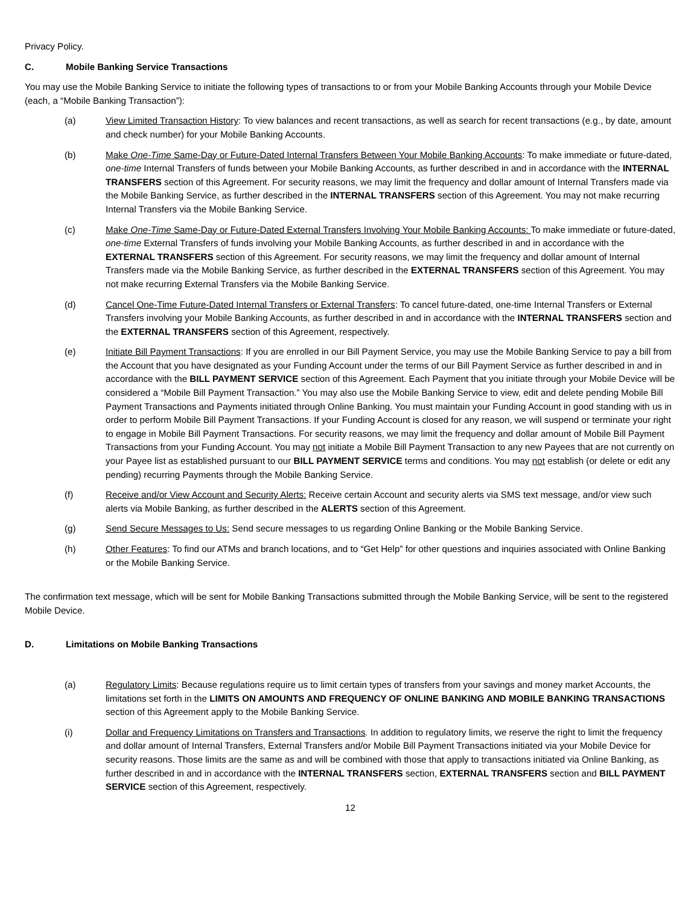Privacy Policy.
C. Mobile Banking Service Transactions
You may use the Mobile Banking Service to initiate the following types of transactions to or from your Mobile Banking Accounts through your Mobile Device (each, a “Mobile Banking Transaction”):
(a) View Limited Transaction History: To view balances and recent transactions, as well as search for recent transactions (e.g., by date, amount and check number) for your Mobile Banking Accounts.
(b) Make One-Time Same-Day or Future-Dated Internal Transfers Between Your Mobile Banking Accounts: To make immediate or future-dated, one-time Internal Transfers of funds between your Mobile Banking Accounts, as further described in and in accordance with the INTERNAL TRANSFERS section of this Agreement. For security reasons, we may limit the frequency and dollar amount of Internal Transfers made via the Mobile Banking Service, as further described in the INTERNAL TRANSFERS section of this Agreement. You may not make recurring Internal Transfers via the Mobile Banking Service.
(c) Make One-Time Same-Day or Future-Dated External Transfers Involving Your Mobile Banking Accounts: To make immediate or future-dated, one-time External Transfers of funds involving your Mobile Banking Accounts, as further described in and in accordance with the EXTERNAL TRANSFERS section of this Agreement. For security reasons, we may limit the frequency and dollar amount of Internal Transfers made via the Mobile Banking Service, as further described in the EXTERNAL TRANSFERS section of this Agreement. You may not make recurring External Transfers via the Mobile Banking Service.
(d) Cancel One-Time Future-Dated Internal Transfers or External Transfers: To cancel future-dated, one-time Internal Transfers or External Transfers involving your Mobile Banking Accounts, as further described in and in accordance with the INTERNAL TRANSFERS section and the EXTERNAL TRANSFERS section of this Agreement, respectively.
(e) Initiate Bill Payment Transactions: If you are enrolled in our Bill Payment Service, you may use the Mobile Banking Service to pay a bill from the Account that you have designated as your Funding Account under the terms of our Bill Payment Service as further described in and in accordance with the BILL PAYMENT SERVICE section of this Agreement. Each Payment that you initiate through your Mobile Device will be considered a “Mobile Bill Payment Transaction.” You may also use the Mobile Banking Service to view, edit and delete pending Mobile Bill Payment Transactions and Payments initiated through Online Banking. You must maintain your Funding Account in good standing with us in order to perform Mobile Bill Payment Transactions. If your Funding Account is closed for any reason, we will suspend or terminate your right to engage in Mobile Bill Payment Transactions. For security reasons, we may limit the frequency and dollar amount of Mobile Bill Payment Transactions from your Funding Account. You may not initiate a Mobile Bill Payment Transaction to any new Payees that are not currently on your Payee list as established pursuant to our BILL PAYMENT SERVICE terms and conditions. You may not establish (or delete or edit any pending) recurring Payments through the Mobile Banking Service.
(f) Receive and/or View Account and Security Alerts: Receive certain Account and security alerts via SMS text message, and/or view such alerts via Mobile Banking, as further described in the ALERTS section of this Agreement.
(g) Send Secure Messages to Us: Send secure messages to us regarding Online Banking or the Mobile Banking Service.
(h) Other Features: To find our ATMs and branch locations, and to “Get Help” for other questions and inquiries associated with Online Banking or the Mobile Banking Service.
The confirmation text message, which will be sent for Mobile Banking Transactions submitted through the Mobile Banking Service, will be sent to the registered Mobile Device.
D. Limitations on Mobile Banking Transactions
(a) Regulatory Limits: Because regulations require us to limit certain types of transfers from your savings and money market Accounts, the limitations set forth in the LIMITS ON AMOUNTS AND FREQUENCY OF ONLINE BANKING AND MOBILE BANKING TRANSACTIONS section of this Agreement apply to the Mobile Banking Service.
(i) Dollar and Frequency Limitations on Transfers and Transactions. In addition to regulatory limits, we reserve the right to limit the frequency and dollar amount of Internal Transfers, External Transfers and/or Mobile Bill Payment Transactions initiated via your Mobile Device for security reasons. Those limits are the same as and will be combined with those that apply to transactions initiated via Online Banking, as further described in and in accordance with the INTERNAL TRANSFERS section, EXTERNAL TRANSFERS section and BILL PAYMENT SERVICE section of this Agreement, respectively.
12